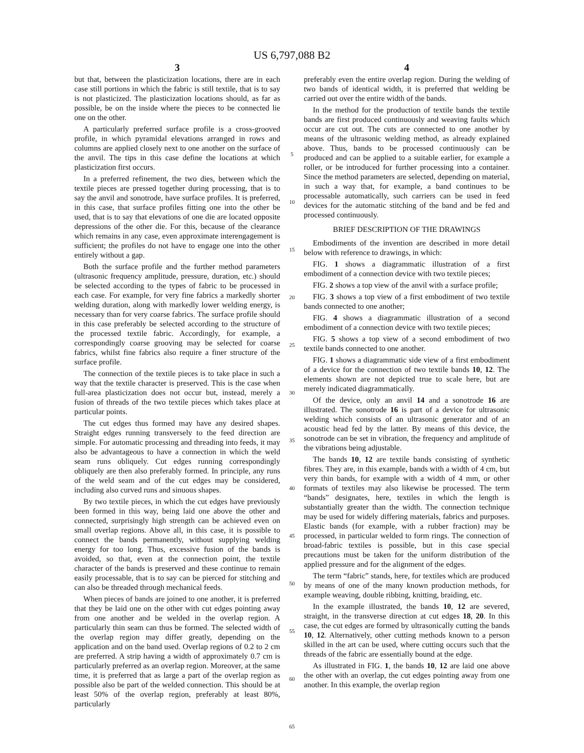US 6,797,088 B2
3
but that, between the plasticization locations, there are in each case still portions in which the fabric is still textile, that is to say is not plasticized. The plasticization locations should, as far as possible, be on the inside where the pieces to be connected lie one on the other.
A particularly preferred surface profile is a cross-grooved profile, in which pyramidal elevations arranged in rows and columns are applied closely next to one another on the surface of the anvil. The tips in this case define the locations at which plasticization first occurs.
In a preferred refinement, the two dies, between which the textile pieces are pressed together during processing, that is to say the anvil and sonotrode, have surface profiles. It is preferred, in this case, that surface profiles fitting one into the other be used, that is to say that elevations of one die are located opposite depressions of the other die. For this, because of the clearance which remains in any case, even approximate interengagement is sufficient; the profiles do not have to engage one into the other entirely without a gap.
Both the surface profile and the further method parameters (ultrasonic frequency amplitude, pressure, duration, etc.) should be selected according to the types of fabric to be processed in each case. For example, for very fine fabrics a markedly shorter welding duration, along with markedly lower welding energy, is necessary than for very coarse fabrics. The surface profile should in this case preferably be selected according to the structure of the processed textile fabric. Accordingly, for example, a correspondingly coarse grooving may be selected for coarse fabrics, whilst fine fabrics also require a finer structure of the surface profile.
The connection of the textile pieces is to take place in such a way that the textile character is preserved. This is the case when full-area plasticization does not occur but, instead, merely a fusion of threads of the two textile pieces which takes place at particular points.
The cut edges thus formed may have any desired shapes. Straight edges running transversely to the feed direction are simple. For automatic processing and threading into feeds, it may also be advantageous to have a connection in which the weld seam runs obliquely. Cut edges running correspondingly obliquely are then also preferably formed. In principle, any runs of the weld seam and of the cut edges may be considered, including also curved runs and sinuous shapes.
By two textile pieces, in which the cut edges have previously been formed in this way, being laid one above the other and connected, surprisingly high strength can be achieved even on small overlap regions. Above all, in this case, it is possible to connect the bands permanently, without supplying welding energy for too long. Thus, excessive fusion of the bands is avoided, so that, even at the connection point, the textile character of the bands is preserved and these continue to remain easily processable, that is to say can be pierced for stitching and can also be threaded through mechanical feeds.
When pieces of bands are joined to one another, it is preferred that they be laid one on the other with cut edges pointing away from one another and be welded in the overlap region. A particularly thin seam can thus be formed. The selected width of the overlap region may differ greatly, depending on the application and on the band used. Overlap regions of 0.2 to 2 cm are preferred. A strip having a width of approximately 0.7 cm is particularly preferred as an overlap region. Moreover, at the same time, it is preferred that as large a part of the overlap region as possible also be part of the welded connection. This should be at least 50% of the overlap region, preferably at least 80%, particularly
5
10
15
20
25
30
35
40
45
50
55
60
65
4
preferably even the entire overlap region. During the welding of two bands of identical width, it is preferred that welding be carried out over the entire width of the bands.
In the method for the production of textile bands the textile bands are first produced continuously and weaving faults which occur are cut out. The cuts are connected to one another by means of the ultrasonic welding method, as already explained above. Thus, bands to be processed continuously can be produced and can be applied to a suitable earlier, for example a roller, or be introduced for further processing into a container. Since the method parameters are selected, depending on material, in such a way that, for example, a band continues to be processable automatically, such carriers can be used in feed devices for the automatic stitching of the band and be fed and processed continuously.
BRIEF DESCRIPTION OF THE DRAWINGS
Embodiments of the invention are described in more detail below with reference to drawings, in which:
FIG. 1 shows a diagrammatic illustration of a first embodiment of a connection device with two textile pieces;
FIG. 2 shows a top view of the anvil with a surface profile;
FIG. 3 shows a top view of a first embodiment of two textile bands connected to one another;
FIG. 4 shows a diagrammatic illustration of a second embodiment of a connection device with two textile pieces;
FIG. 5 shows a top view of a second embodiment of two textile bands connected to one another.
FIG. 1 shows a diagrammatic side view of a first embodiment of a device for the connection of two textile bands 10, 12. The elements shown are not depicted true to scale here, but are merely indicated diagrammatically.
Of the device, only an anvil 14 and a sonotrode 16 are illustrated. The sonotrode 16 is part of a device for ultrasonic welding which consists of an ultrasonic generator and of an acoustic head fed by the latter. By means of this device, the sonotrode can be set in vibration, the frequency and amplitude of the vibrations being adjustable.
The bands 10, 12 are textile bands consisting of synthetic fibres. They are, in this example, bands with a width of 4 cm, but very thin bands, for example with a width of 4 mm, or other formats of textiles may also likewise be processed. The term “bands” designates, here, textiles in which the length is substantially greater than the width. The connection technique may be used for widely differing materials, fabrics and purposes. Elastic bands (for example, with a rubber fraction) may be processed, in particular welded to form rings. The connection of broad-fabric textiles is possible, but in this case special precautions must be taken for the uniform distribution of the applied pressure and for the alignment of the edges.
The term “fabric” stands, here, for textiles which are produced by means of one of the many known production methods, for example weaving, double ribbing, knitting, braiding, etc.
In the example illustrated, the bands 10, 12 are severed, straight, in the transverse direction at cut edges 18, 20. In this case, the cut edges are formed by ultrasonically cutting the bands 10, 12. Alternatively, other cutting methods known to a person skilled in the art can be used, where cutting occurs such that the threads of the fabric are essentially bound at the edge.
As illustrated in FIG. 1, the bands 10, 12 are laid one above the other with an overlap, the cut edges pointing away from one another. In this example, the overlap region